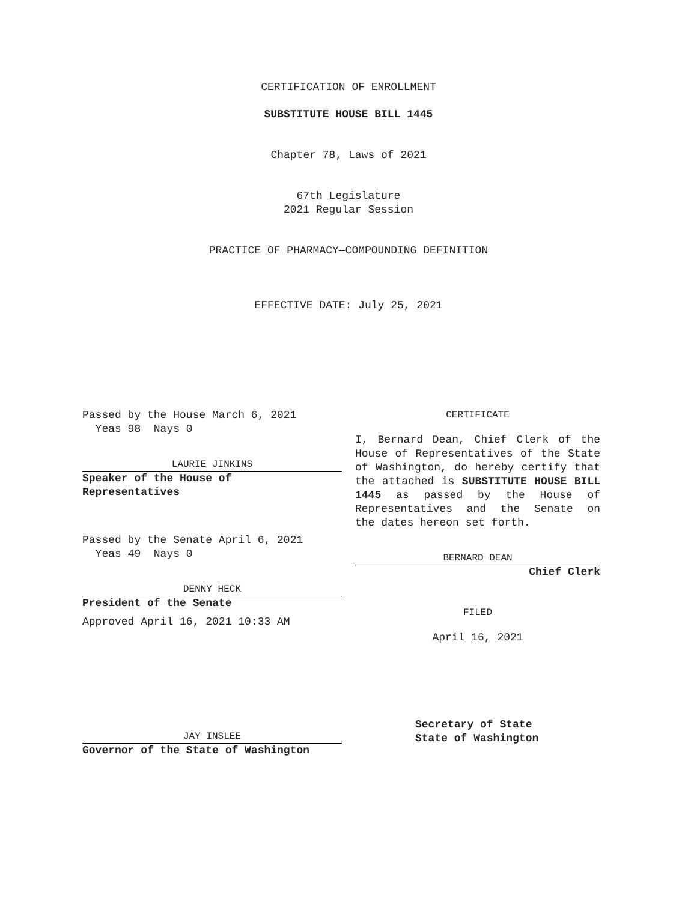CERTIFICATION OF ENROLLMENT
SUBSTITUTE HOUSE BILL 1445
Chapter 78, Laws of 2021
67th Legislature
2021 Regular Session
PRACTICE OF PHARMACY—COMPOUNDING DEFINITION
EFFECTIVE DATE: July 25, 2021
Passed by the House March 6, 2021
Yeas 98 Nays 0
LAURIE JINKINS
Speaker of the House of
Representatives
Passed by the Senate April 6, 2021
Yeas 49 Nays 0
DENNY HECK
President of the Senate
Approved April 16, 2021 10:33 AM
JAY INSLEE
Governor of the State of Washington
CERTIFICATE
I, Bernard Dean, Chief Clerk of the House of Representatives of the State of Washington, do hereby certify that the attached is SUBSTITUTE HOUSE BILL 1445 as passed by the House of Representatives and the Senate on
the dates hereon set forth.
BERNARD DEAN
Chief Clerk
FILED
April 16, 2021
Secretary of State
State of Washington